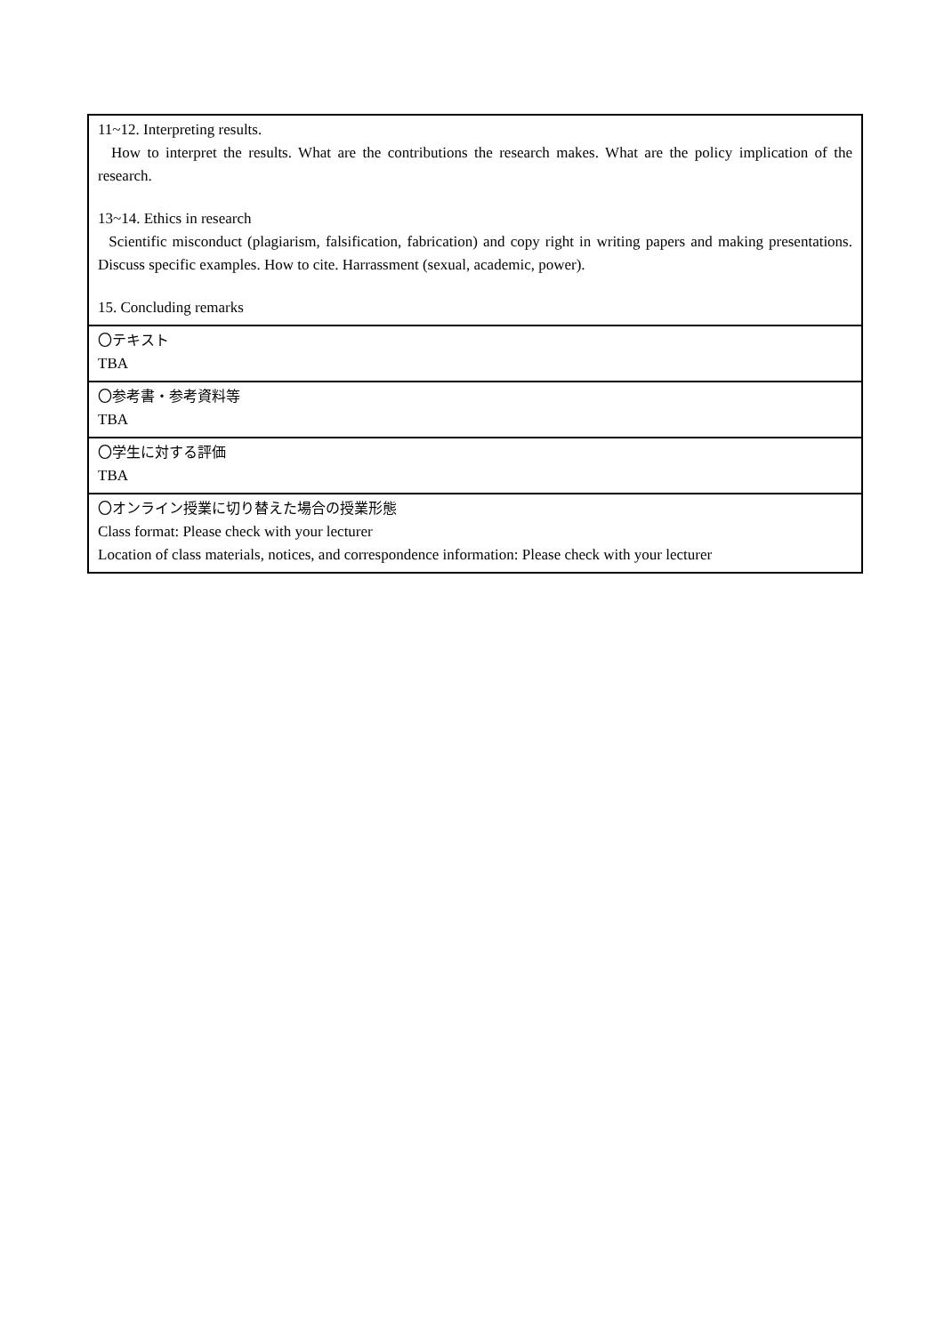| 11~12. Interpreting results. How to interpret the results. What are the contributions the research makes. What are the policy implication of the research. 13~14. Ethics in research Scientific misconduct (plagiarism, falsification, fabrication) and copy right in writing papers and making presentations. Discuss specific examples. How to cite. Harrassment (sexual, academic, power). 15. Concluding remarks |
| 〇テキスト TBA |
| 〇参考書・参考資料等 TBA |
| 〇学生に対する評価 TBA |
| 〇オンライン授業に切り替えた場合の授業形態 Class format: Please check with your lecturer Location of class materials, notices, and correspondence information: Please check with your lecturer |